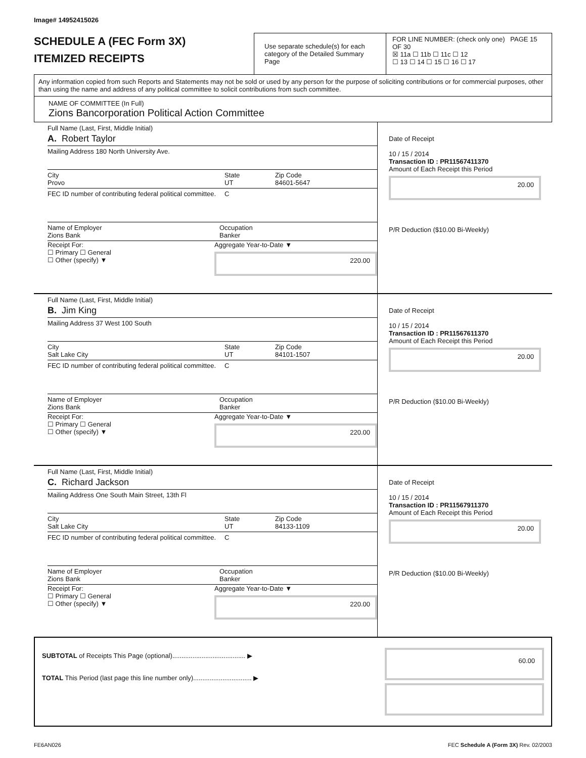Image# 14952415026
SCHEDULE A (FEC Form 3X)
ITEMIZED RECEIPTS
Use separate schedule(s) for each category of the Detailed Summary Page
FOR LINE NUMBER: (check only one) PAGE 15 OF 30
☒ 11a ☐ 11b ☐ 11c ☐ 12
☐ 13 ☐ 14 ☐ 15 ☐ 16 ☐ 17
Any information copied from such Reports and Statements may not be sold or used by any person for the purpose of soliciting contributions or for commercial purposes, other than using the name and address of any political committee to solicit contributions from such committee.
NAME OF COMMITTEE (In Full)
Zions Bancorporation Political Action Committee
Full Name (Last, First, Middle Initial)
A. Robert Taylor
Mailing Address 180 North University Ave.
City
Provo State
UT Zip Code
84601-5647
FEC ID number of contributing federal political committee. C
Name of Employer
Zions Bank Occupation
Banker
Receipt For:
☐ Primary ☐ General
☐ Other (specify) ▼ Aggregate Year-to-Date ▼
220.00
Date of Receipt
10 / 15 / 2014
Transaction ID : PR11567411370
Amount of Each Receipt this Period
20.00
P/R Deduction ($10.00 Bi-Weekly)
Full Name (Last, First, Middle Initial)
B. Jim King
Mailing Address 37 West 100 South
City
Salt Lake City State
UT Zip Code
84101-1507
FEC ID number of contributing federal political committee. C
Name of Employer
Zions Bank Occupation
Banker
Receipt For:
☐ Primary ☐ General
☐ Other (specify) ▼ Aggregate Year-to-Date ▼
220.00
Date of Receipt
10 / 15 / 2014
Transaction ID : PR11567611370
Amount of Each Receipt this Period
20.00
P/R Deduction ($10.00 Bi-Weekly)
Full Name (Last, First, Middle Initial)
C. Richard Jackson
Mailing Address One South Main Street, 13th Fl
City
Salt Lake City State
UT Zip Code
84133-1109
FEC ID number of contributing federal political committee. C
Name of Employer
Zions Bank Occupation
Banker
Receipt For:
☐ Primary ☐ General
☐ Other (specify) ▼ Aggregate Year-to-Date ▼
220.00
Date of Receipt
10 / 15 / 2014
Transaction ID : PR11567911370
Amount of Each Receipt this Period
20.00
P/R Deduction ($10.00 Bi-Weekly)
SUBTOTAL of Receipts This Page (optional)........................................ ▶
TOTAL This Period (last page this line number only)................................ ▶
60.00
FE6AN026 FEC Schedule A (Form 3X) Rev. 02/2003